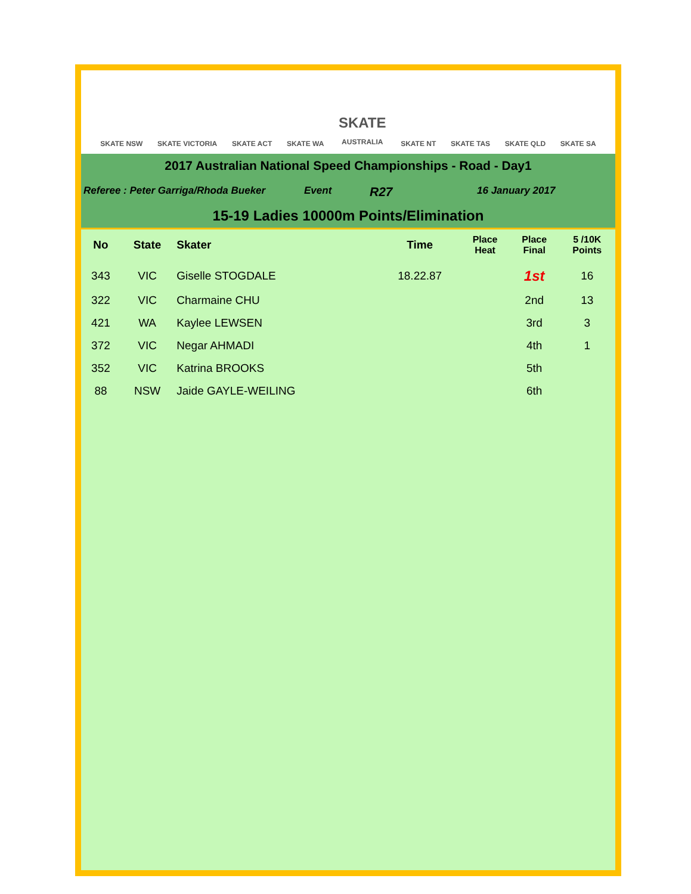SKATE NSW SKATE VICTORIA SKATE ACT SKATE WA SKATE
AUSTRALIA SKATE NT SKATE TAS SKATE QLD SKATE SA
2017 Australian National Speed Championships - Road - Day1
Referee : Peter Garriga/Rhoda Bueker Event R27 16 January 2017
15-19 Ladies 10000m Points/Elimination
| No | State | Skater | Time | Place Heat | Place Final | 5 /10K Points |
| --- | --- | --- | --- | --- | --- | --- |
| 343 | VIC | Giselle STOGDALE | 18.22.87 | | 1st | 16 |
| 322 | VIC | Charmaine CHU | | | 2nd | 13 |
| 421 | WA | Kaylee LEWSEN | | | 3rd | 3 |
| 372 | VIC | Negar AHMADI | | | 4th | 1 |
| 352 | VIC | Katrina BROOKS | | | 5th | |
| 88 | NSW | Jaide GAYLE-WEILING | | | 6th | |